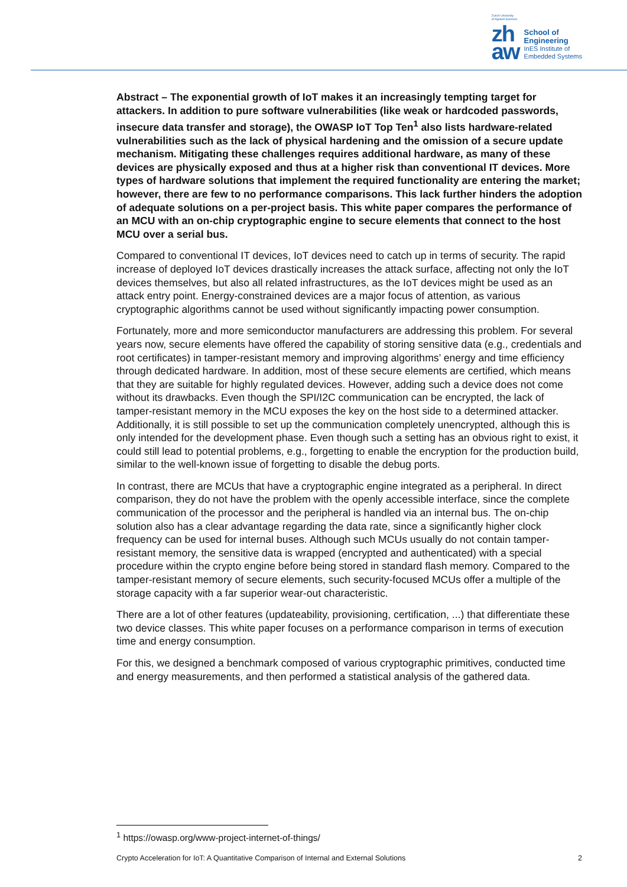Zurich University
of Applied Sciences
zh
aw
School of
Engineering
InES Institute of
Embedded Systems
Abstract – The exponential growth of IoT makes it an increasingly tempting target for attackers. In addition to pure software vulnerabilities (like weak or hardcoded passwords, insecure data transfer and storage), the OWASP IoT Top Ten<sup>1</sup> also lists hardware-related vulnerabilities such as the lack of physical hardening and the omission of a secure update mechanism. Mitigating these challenges requires additional hardware, as many of these devices are physically exposed and thus at a higher risk than conventional IT devices. More types of hardware solutions that implement the required functionality are entering the market; however, there are few to no performance comparisons. This lack further hinders the adoption of adequate solutions on a per-project basis. This white paper compares the performance of an MCU with an on-chip cryptographic engine to secure elements that connect to the host MCU over a serial bus.
Compared to conventional IT devices, IoT devices need to catch up in terms of security. The rapid increase of deployed IoT devices drastically increases the attack surface, affecting not only the IoT devices themselves, but also all related infrastructures, as the IoT devices might be used as an attack entry point. Energy-constrained devices are a major focus of attention, as various cryptographic algorithms cannot be used without significantly impacting power consumption.
Fortunately, more and more semiconductor manufacturers are addressing this problem. For several years now, secure elements have offered the capability of storing sensitive data (e.g., credentials and root certificates) in tamper-resistant memory and improving algorithms’ energy and time efficiency through dedicated hardware. In addition, most of these secure elements are certified, which means that they are suitable for highly regulated devices. However, adding such a device does not come without its drawbacks. Even though the SPI/I2C communication can be encrypted, the lack of tamper-resistant memory in the MCU exposes the key on the host side to a determined attacker. Additionally, it is still possible to set up the communication completely unencrypted, although this is only intended for the development phase. Even though such a setting has an obvious right to exist, it could still lead to potential problems, e.g., forgetting to enable the encryption for the production build, similar to the well-known issue of forgetting to disable the debug ports.
In contrast, there are MCUs that have a cryptographic engine integrated as a peripheral. In direct comparison, they do not have the problem with the openly accessible interface, since the complete communication of the processor and the peripheral is handled via an internal bus. The on-chip solution also has a clear advantage regarding the data rate, since a significantly higher clock frequency can be used for internal buses. Although such MCUs usually do not contain tamper-resistant memory, the sensitive data is wrapped (encrypted and authenticated) with a special procedure within the crypto engine before being stored in standard flash memory. Compared to the tamper-resistant memory of secure elements, such security-focused MCUs offer a multiple of the storage capacity with a far superior wear-out characteristic.
There are a lot of other features (updateability, provisioning, certification, ...) that differentiate these two device classes. This white paper focuses on a performance comparison in terms of execution time and energy consumption.
For this, we designed a benchmark composed of various cryptographic primitives, conducted time and energy measurements, and then performed a statistical analysis of the gathered data.
<sup>1</sup> https://owasp.org/www-project-internet-of-things/
Crypto Acceleration for IoT: A Quantitative Comparison of Internal and External Solutions 2